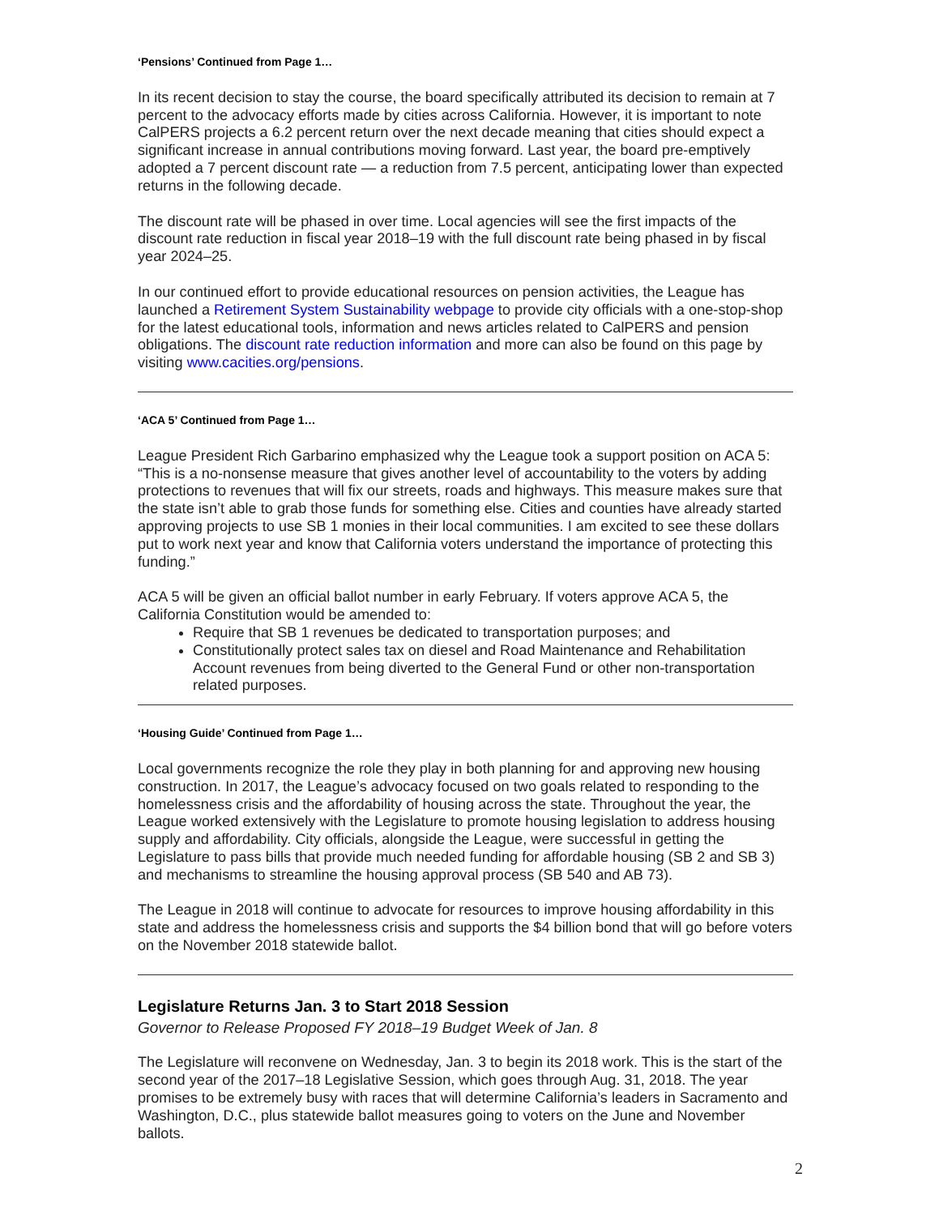‘Pensions’ Continued from Page 1…
In its recent decision to stay the course, the board specifically attributed its decision to remain at 7 percent to the advocacy efforts made by cities across California. However, it is important to note CalPERS projects a 6.2 percent return over the next decade meaning that cities should expect a significant increase in annual contributions moving forward. Last year, the board pre-emptively adopted a 7 percent discount rate — a reduction from 7.5 percent, anticipating lower than expected returns in the following decade.
The discount rate will be phased in over time. Local agencies will see the first impacts of the discount rate reduction in fiscal year 2018–19 with the full discount rate being phased in by fiscal year 2024–25.
In our continued effort to provide educational resources on pension activities, the League has launched a Retirement System Sustainability webpage to provide city officials with a one-stop-shop for the latest educational tools, information and news articles related to CalPERS and pension obligations. The discount rate reduction information and more can also be found on this page by visiting www.cacities.org/pensions.
‘ACA 5’ Continued from Page 1…
League President Rich Garbarino emphasized why the League took a support position on ACA 5: “This is a no-nonsense measure that gives another level of accountability to the voters by adding protections to revenues that will fix our streets, roads and highways. This measure makes sure that the state isn’t able to grab those funds for something else. Cities and counties have already started approving projects to use SB 1 monies in their local communities. I am excited to see these dollars put to work next year and know that California voters understand the importance of protecting this funding.”
ACA 5 will be given an official ballot number in early February. If voters approve ACA 5, the California Constitution would be amended to:
Require that SB 1 revenues be dedicated to transportation purposes; and
Constitutionally protect sales tax on diesel and Road Maintenance and Rehabilitation Account revenues from being diverted to the General Fund or other non-transportation related purposes.
‘Housing Guide’ Continued from Page 1…
Local governments recognize the role they play in both planning for and approving new housing construction. In 2017, the League’s advocacy focused on two goals related to responding to the homelessness crisis and the affordability of housing across the state. Throughout the year, the League worked extensively with the Legislature to promote housing legislation to address housing supply and affordability. City officials, alongside the League, were successful in getting the Legislature to pass bills that provide much needed funding for affordable housing (SB 2 and SB 3) and mechanisms to streamline the housing approval process (SB 540 and AB 73).
The League in 2018 will continue to advocate for resources to improve housing affordability in this state and address the homelessness crisis and supports the $4 billion bond that will go before voters on the November 2018 statewide ballot.
Legislature Returns Jan. 3 to Start 2018 Session
Governor to Release Proposed FY 2018–19 Budget Week of Jan. 8
The Legislature will reconvene on Wednesday, Jan. 3 to begin its 2018 work. This is the start of the second year of the 2017–18 Legislative Session, which goes through Aug. 31, 2018. The year promises to be extremely busy with races that will determine California’s leaders in Sacramento and Washington, D.C., plus statewide ballot measures going to voters on the June and November ballots.
2